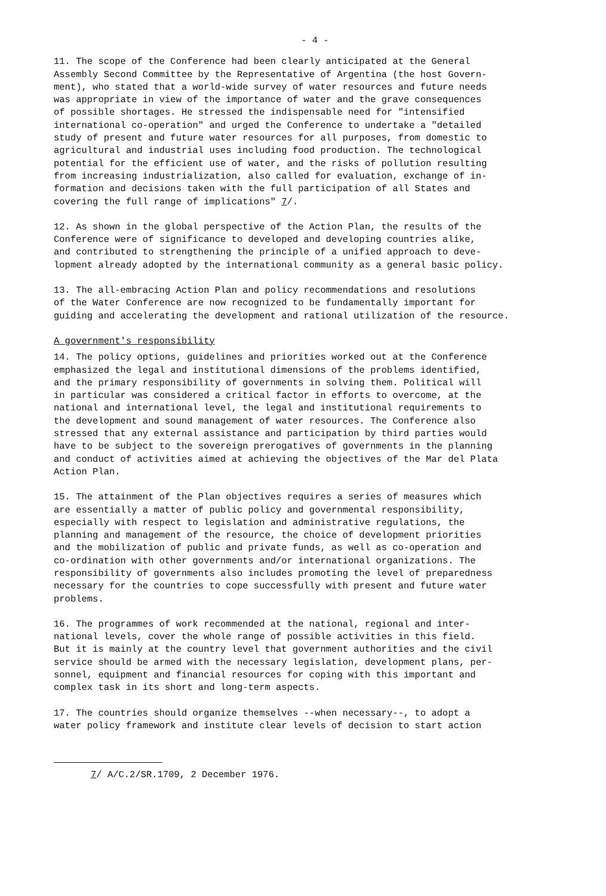- 4 -
11. The scope of the Conference had been clearly anticipated at the General Assembly Second Committee by the Representative of Argentina (the host Govern- ment), who stated that a world-wide survey of water resources and future needs was appropriate in view of the importance of water and the grave consequences of possible shortages. He stressed the indispensable need for "intensified international co-operation" and urged the Conference to undertake a "detailed study of present and future water resources for all purposes, from domestic to agricultural and industrial uses including food production. The technological potential for the efficient use of water, and the risks of pollution resulting from increasing industrialization, also called for evaluation, exchange of in- formation and decisions taken with the full participation of all States and covering the full range of implications" 7/.
12. As shown in the global perspective of the Action Plan, the results of the Conference were of significance to developed and developing countries alike, and contributed to strengthening the principle of a unified approach to deve- lopment already adopted by the international community as a general basic policy.
13. The all-embracing Action Plan and policy recommendations and resolutions of the Water Conference are now recognized to be fundamentally important for guiding and accelerating the development and rational utilization of the resource.
A government's responsibility
14. The policy options, guidelines and priorities worked out at the Conference emphasized the legal and institutional dimensions of the problems identified, and the primary responsibility of governments in solving them. Political will in particular was considered a critical factor in efforts to overcome, at the national and international level, the legal and institutional requirements to the development and sound management of water resources. The Conference also stressed that any external assistance and participation by third parties would have to be subject to the sovereign prerogatives of governments in the planning and conduct of activities aimed at achieving the objectives of the Mar del Plata Action Plan.
15. The attainment of the Plan objectives requires a series of measures which are essentially a matter of public policy and governmental responsibility, especially with respect to legislation and administrative regulations, the planning and management of the resource, the choice of development priorities and the mobilization of public and private funds, as well as co-operation and co-ordination with other governments and/or international organizations. The responsibility of governments also includes promoting the level of preparedness necessary for the countries to cope successfully with present and future water problems.
16. The programmes of work recommended at the national, regional and inter- national levels, cover the whole range of possible activities in this field. But it is mainly at the country level that government authorities and the civil service should be armed with the necessary legislation, development plans, per- sonnel, equipment and financial resources for coping with this important and complex task in its short and long-term aspects.
17. The countries should organize themselves --when necessary--, to adopt a water policy framework and institute clear levels of decision to start action
7/ A/C.2/SR.1709, 2 December 1976.